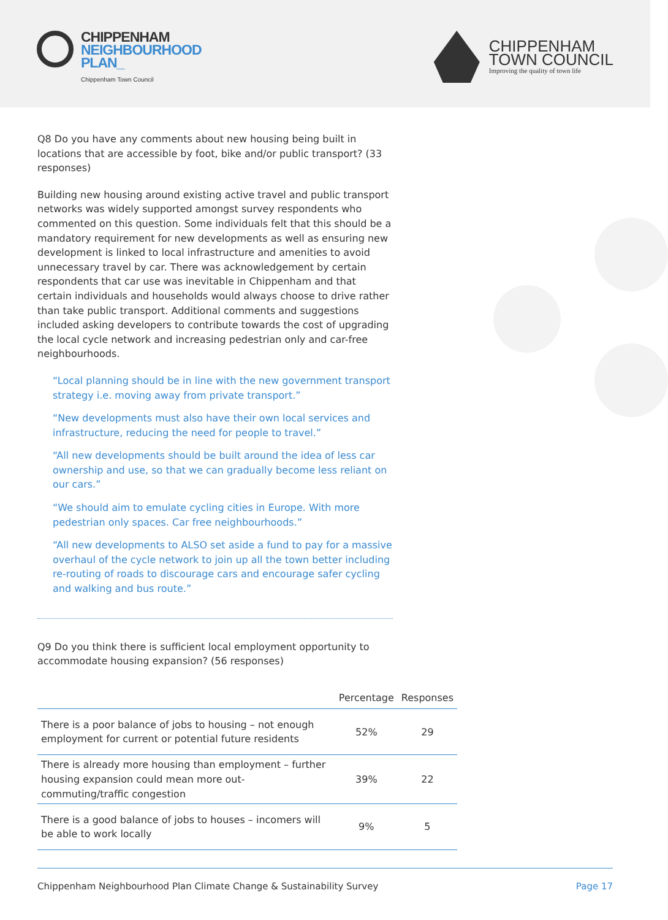CHIPPENHAM
NEIGHBOURHOOD
PLAN_
Chippenham Town Council
CHIPPENHAM
TOWN COUNCIL
Improving the quality of town life
Q8 Do you have any comments about new housing being built in locations that are accessible by foot, bike and/or public transport? (33 responses)
Building new housing around existing active travel and public transport networks was widely supported amongst survey respondents who commented on this question. Some individuals felt that this should be a mandatory requirement for new developments as well as ensuring new development is linked to local infrastructure and amenities to avoid unnecessary travel by car. There was acknowledgement by certain respondents that car use was inevitable in Chippenham and that certain individuals and households would always choose to drive rather than take public transport. Additional comments and suggestions included asking developers to contribute towards the cost of upgrading the local cycle network and increasing pedestrian only and car-free neighbourhoods.
“Local planning should be in line with the new government transport strategy i.e. moving away from private transport.”
“New developments must also have their own local services and infrastructure, reducing the need for people to travel.”
“All new developments should be built around the idea of less car ownership and use, so that we can gradually become less reliant on our cars.”
“We should aim to emulate cycling cities in Europe. With more pedestrian only spaces. Car free neighbourhoods.”
“All new developments to ALSO set aside a fund to pay for a massive overhaul of the cycle network to join up all the town better including re-routing of roads to discourage cars and encourage safer cycling and walking and bus route.”
Q9 Do you think there is sufficient local employment opportunity to accommodate housing expansion? (56 responses)
| | Percentage | Responses |
| --- | --- | --- |
| There is a poor balance of jobs to housing – not enough employment for current or potential future residents | 52% | 29 |
| There is already more housing than employment – further housing expansion could mean more out-commuting/traffic congestion | 39% | 22 |
| There is a good balance of jobs to houses – incomers will be able to work locally | 9% | 5 |
Chippenham Neighbourhood Plan Climate Change & Sustainability Survey Page 17